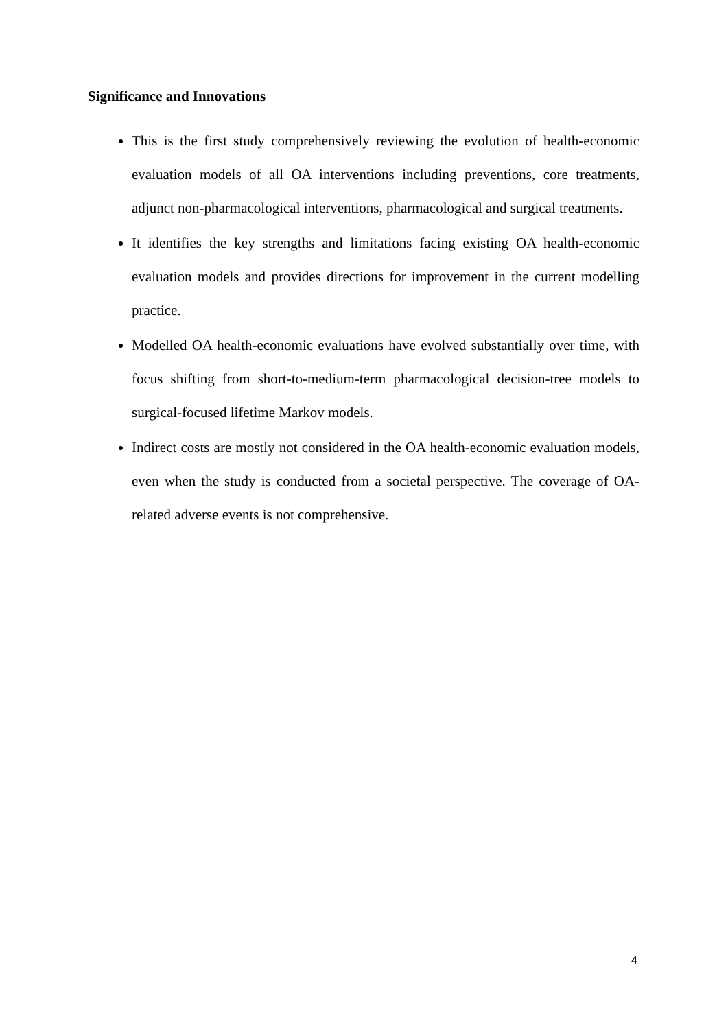Significance and Innovations
This is the first study comprehensively reviewing the evolution of health-economic evaluation models of all OA interventions including preventions, core treatments, adjunct non-pharmacological interventions, pharmacological and surgical treatments.
It identifies the key strengths and limitations facing existing OA health-economic evaluation models and provides directions for improvement in the current modelling practice.
Modelled OA health-economic evaluations have evolved substantially over time, with focus shifting from short-to-medium-term pharmacological decision-tree models to surgical-focused lifetime Markov models.
Indirect costs are mostly not considered in the OA health-economic evaluation models, even when the study is conducted from a societal perspective. The coverage of OA-related adverse events is not comprehensive.
4